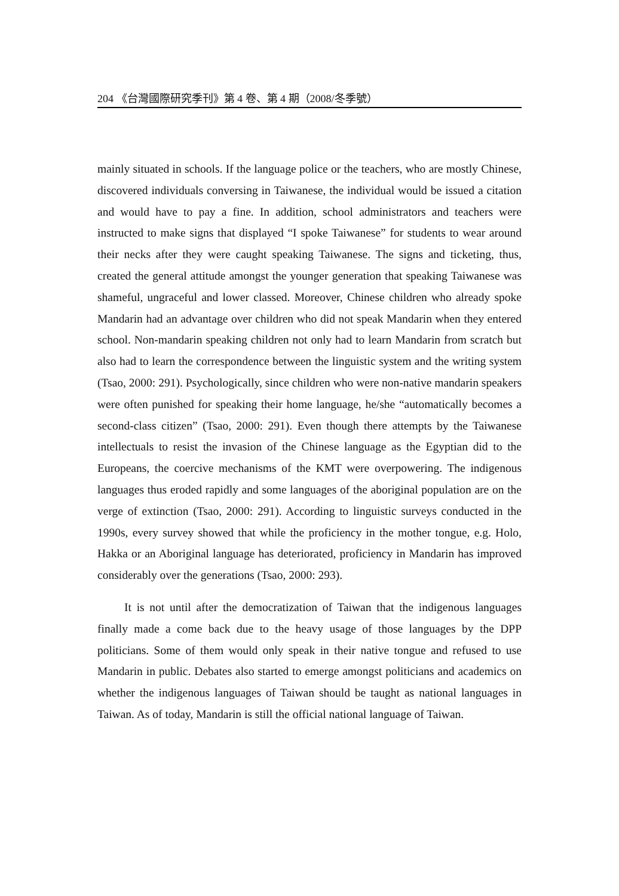204 《台灣國際研究季刊》第 4 卷、第 4 期（2008/冬季號）
mainly situated in schools. If the language police or the teachers, who are mostly Chinese, discovered individuals conversing in Taiwanese, the individual would be issued a citation and would have to pay a fine. In addition, school administrators and teachers were instructed to make signs that displayed “I spoke Taiwanese” for students to wear around their necks after they were caught speaking Taiwanese. The signs and ticketing, thus, created the general attitude amongst the younger generation that speaking Taiwanese was shameful, ungraceful and lower classed. Moreover, Chinese children who already spoke Mandarin had an advantage over children who did not speak Mandarin when they entered school. Non-mandarin speaking children not only had to learn Mandarin from scratch but also had to learn the correspondence between the linguistic system and the writing system (Tsao, 2000: 291). Psychologically, since children who were non-native mandarin speakers were often punished for speaking their home language, he/she “automatically becomes a second-class citizen” (Tsao, 2000: 291). Even though there attempts by the Taiwanese intellectuals to resist the invasion of the Chinese language as the Egyptian did to the Europeans, the coercive mechanisms of the KMT were overpowering. The indigenous languages thus eroded rapidly and some languages of the aboriginal population are on the verge of extinction (Tsao, 2000: 291). According to linguistic surveys conducted in the 1990s, every survey showed that while the proficiency in the mother tongue, e.g. Holo, Hakka or an Aboriginal language has deteriorated, proficiency in Mandarin has improved considerably over the generations (Tsao, 2000: 293).
It is not until after the democratization of Taiwan that the indigenous languages finally made a come back due to the heavy usage of those languages by the DPP politicians. Some of them would only speak in their native tongue and refused to use Mandarin in public. Debates also started to emerge amongst politicians and academics on whether the indigenous languages of Taiwan should be taught as national languages in Taiwan. As of today, Mandarin is still the official national language of Taiwan.